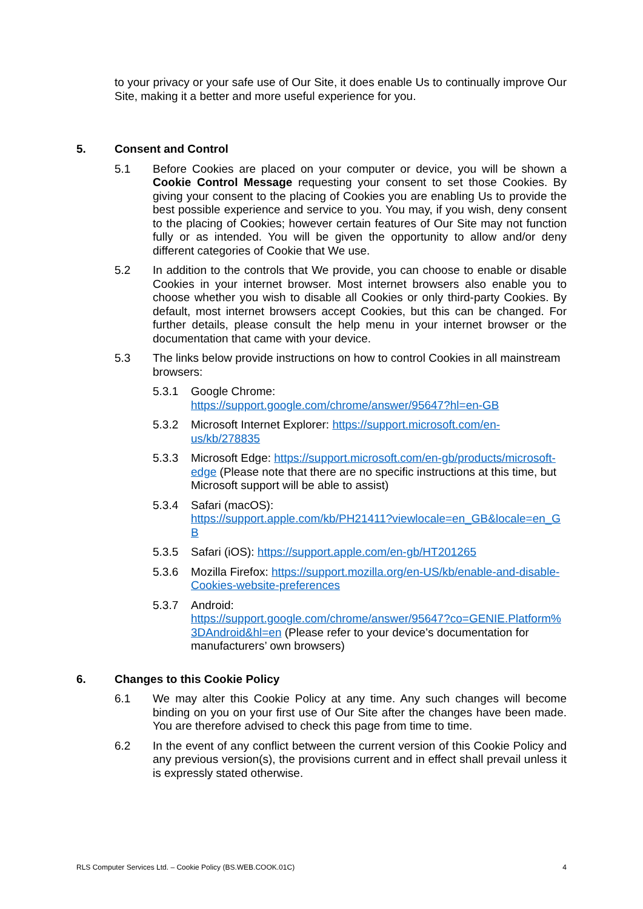to your privacy or your safe use of Our Site, it does enable Us to continually improve Our Site, making it a better and more useful experience for you.
5. Consent and Control
5.1 Before Cookies are placed on your computer or device, you will be shown a Cookie Control Message requesting your consent to set those Cookies. By giving your consent to the placing of Cookies you are enabling Us to provide the best possible experience and service to you. You may, if you wish, deny consent to the placing of Cookies; however certain features of Our Site may not function fully or as intended. You will be given the opportunity to allow and/or deny different categories of Cookie that We use.
5.2 In addition to the controls that We provide, you can choose to enable or disable Cookies in your internet browser. Most internet browsers also enable you to choose whether you wish to disable all Cookies or only third-party Cookies. By default, most internet browsers accept Cookies, but this can be changed. For further details, please consult the help menu in your internet browser or the documentation that came with your device.
5.3 The links below provide instructions on how to control Cookies in all mainstream browsers:
5.3.1 Google Chrome:
https://support.google.com/chrome/answer/95647?hl=en-GB
5.3.2 Microsoft Internet Explorer: https://support.microsoft.com/en-us/kb/278835
5.3.3 Microsoft Edge: https://support.microsoft.com/en-gb/products/microsoft-edge (Please note that there are no specific instructions at this time, but Microsoft support will be able to assist)
5.3.4 Safari (macOS):
https://support.apple.com/kb/PH21411?viewlocale=en_GB&locale=en_GB
5.3.5 Safari (iOS): https://support.apple.com/en-gb/HT201265
5.3.6 Mozilla Firefox: https://support.mozilla.org/en-US/kb/enable-and-disable-Cookies-website-preferences
5.3.7 Android:
https://support.google.com/chrome/answer/95647?co=GENIE.Platform%3DAndroid&hl=en (Please refer to your device’s documentation for manufacturers’ own browsers)
6. Changes to this Cookie Policy
6.1 We may alter this Cookie Policy at any time. Any such changes will become binding on you on your first use of Our Site after the changes have been made. You are therefore advised to check this page from time to time.
6.2 In the event of any conflict between the current version of this Cookie Policy and any previous version(s), the provisions current and in effect shall prevail unless it is expressly stated otherwise.
RLS Computer Services Ltd. – Cookie Policy (BS.WEB.COOK.01C) 4